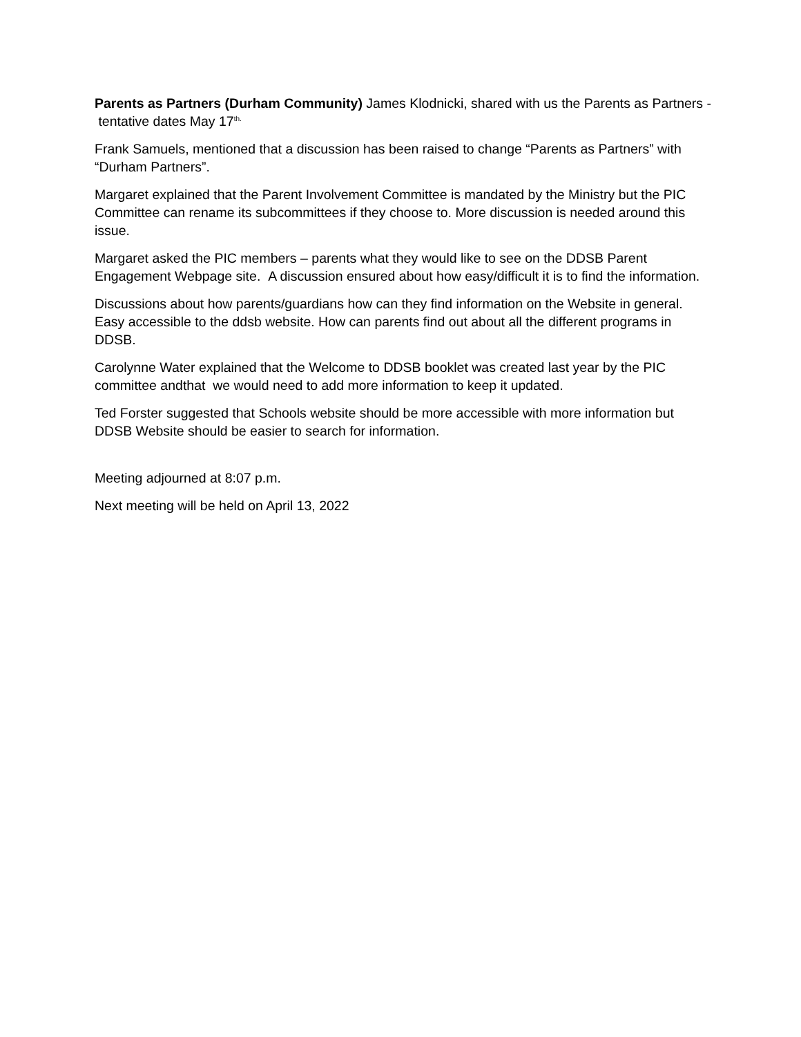Parents as Partners (Durham Community) James Klodnicki, shared with us the Parents as Partners - tentative dates May 17<sup>th.</sup>
Frank Samuels, mentioned that a discussion has been raised to change “Parents as Partners” with “Durham Partners”.
Margaret explained that the Parent Involvement Committee is mandated by the Ministry but the PIC Committee can rename its subcommittees if they choose to. More discussion is needed around this issue.
Margaret asked the PIC members – parents what they would like to see on the DDSB Parent Engagement Webpage site. A discussion ensured about how easy/difficult it is to find the information.
Discussions about how parents/guardians how can they find information on the Website in general. Easy accessible to the ddsb website. How can parents find out about all the different programs in DDSB.
Carolynne Water explained that the Welcome to DDSB booklet was created last year by the PIC committee andthat we would need to add more information to keep it updated.
Ted Forster suggested that Schools website should be more accessible with more information but DDSB Website should be easier to search for information.
Meeting adjourned at 8:07 p.m.
Next meeting will be held on April 13, 2022